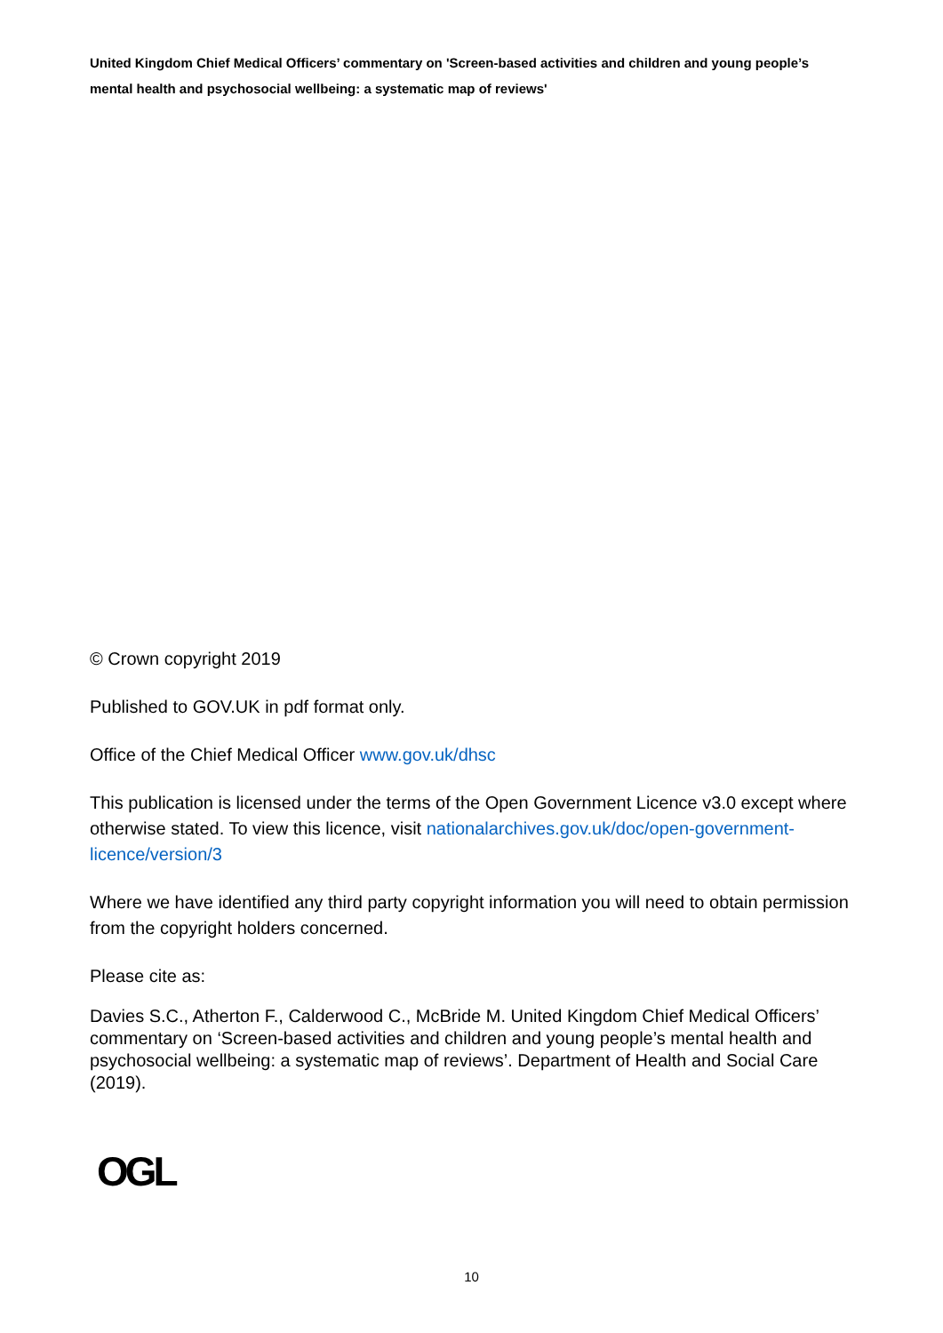United Kingdom Chief Medical Officers’ commentary on 'Screen-based activities and children and young people’s mental health and psychosocial wellbeing: a systematic map of reviews'
© Crown copyright 2019
Published to GOV.UK in pdf format only.
Office of the Chief Medical Officer www.gov.uk/dhsc
This publication is licensed under the terms of the Open Government Licence v3.0 except where otherwise stated. To view this licence, visit nationalarchives.gov.uk/doc/open-government-licence/version/3
Where we have identified any third party copyright information you will need to obtain permission from the copyright holders concerned.
Please cite as:
Davies S.C., Atherton F., Calderwood C., McBride M. United Kingdom Chief Medical Officers’ commentary on ‘Screen-based activities and children and young people’s mental health and psychosocial wellbeing: a systematic map of reviews’. Department of Health and Social Care (2019).
OGL
10